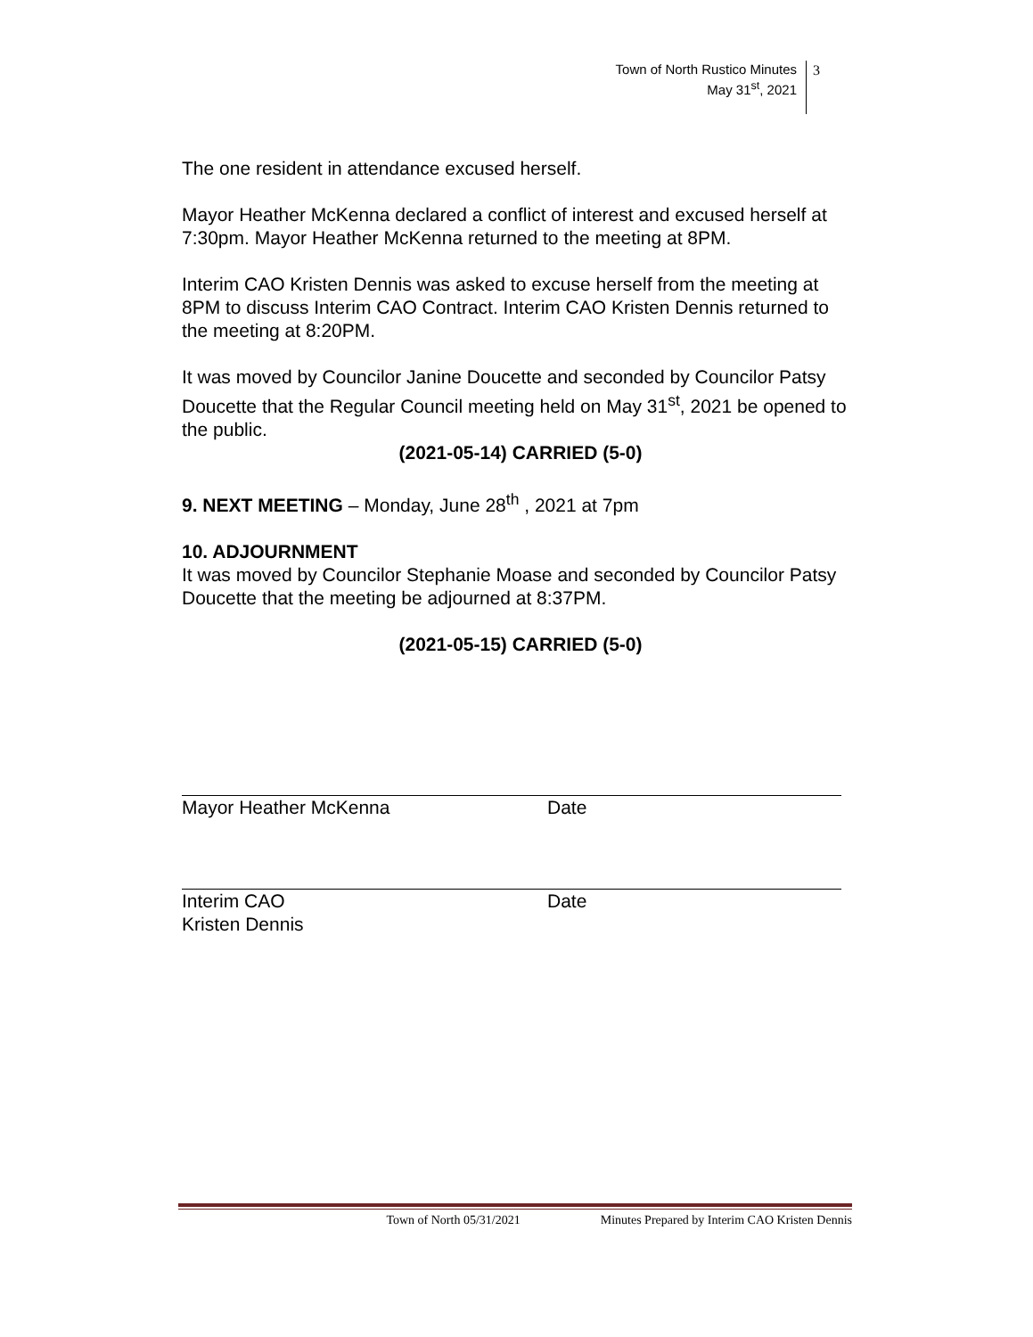Town of North Rustico Minutes
May 31<sup>st</sup>, 2021
3
The one resident in attendance excused herself.
Mayor Heather McKenna declared a conflict of interest and excused herself at 7:30pm. Mayor Heather McKenna returned to the meeting at 8PM.
Interim CAO Kristen Dennis was asked to excuse herself from the meeting at 8PM to discuss Interim CAO Contract. Interim CAO Kristen Dennis returned to the meeting at 8:20PM.
It was moved by Councilor Janine Doucette and seconded by Councilor Patsy Doucette that the Regular Council meeting held on May 31<sup>st</sup>, 2021 be opened to the public.
(2021-05-14) CARRIED (5-0)
9. NEXT MEETING – Monday, June 28<sup>th</sup> , 2021 at 7pm
10. ADJOURNMENT
It was moved by Councilor Stephanie Moase and seconded by Councilor Patsy Doucette that the meeting be adjourned at 8:37PM.
(2021-05-15) CARRIED (5-0)
Mayor Heather McKenna Date
Interim CAO
Kristen Dennis
Date
Town of North 05/31/2021 Minutes Prepared by Interim CAO Kristen Dennis